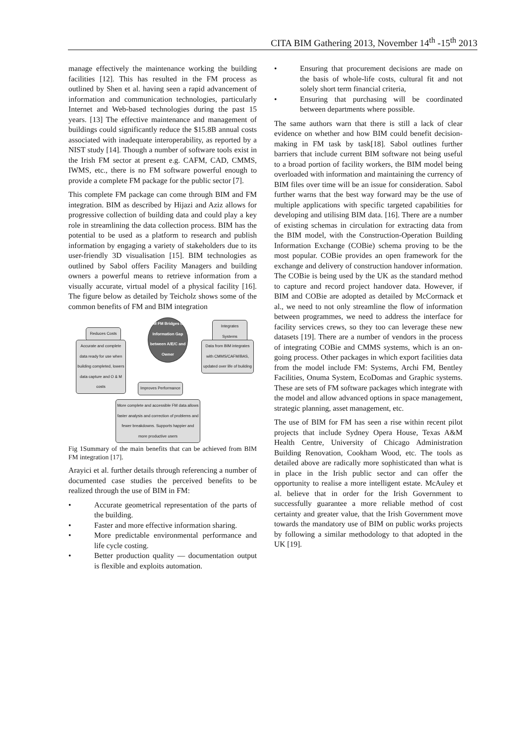CITA BIM Gathering 2013, November 14<sup>th</sup> -15<sup>th</sup> 2013
manage effectively the maintenance working the building facilities [12]. This has resulted in the FM process as outlined by Shen et al. having seen a rapid advancement of information and communication technologies, particularly Internet and Web-based technologies during the past 15 years. [13] The effective maintenance and management of buildings could significantly reduce the $15.8B annual costs associated with inadequate interoperability, as reported by a NIST study [14]. Though a number of software tools exist in the Irish FM sector at present e.g. CAFM, CAD, CMMS, IWMS, etc., there is no FM software powerful enough to provide a complete FM package for the public sector [7].
This complete FM package can come through BIM and FM integration. BIM as described by Hijazi and Aziz allows for progressive collection of building data and could play a key role in streamlining the data collection process. BIM has the potential to be used as a platform to research and publish information by engaging a variety of stakeholders due to its user-friendly 3D visualisation [15]. BIM technologies as outlined by Sabol offers Facility Managers and building owners a powerful means to retrieve information from a visually accurate, virtual model of a physical facility [16]. The figure below as detailed by Teicholz shows some of the common benefits of FM and BIM integration
Reduces Costs
BIM FM Bridges the Information Gap between A/E/C and Owner
Integrates Systems
Accurate and complete data ready for use when building completed, lowers data capture and O & M costs
Data from BIM integrates with CMMS/CAFM/BAS, updated over life of building
Improves Performance
More complete and accessible FM data allows faster analysis and correction of problems and fewer breakdowns. Supports happier and more productive users
Fig 1Summary of the main benefits that can be achieved from BIM FM integration [17].
Arayici et al. further details through referencing a number of documented case studies the perceived benefits to be realized through the use of BIM in FM:
• Accurate geometrical representation of the parts of the building.
• Faster and more effective information sharing.
• More predictable environmental performance and life cycle costing.
• Better production quality — documentation output is flexible and exploits automation.
• Ensuring that procurement decisions are made on the basis of whole-life costs, cultural fit and not solely short term financial criteria,
• Ensuring that purchasing will be coordinated between departments where possible.
The same authors warn that there is still a lack of clear evidence on whether and how BIM could benefit decision-making in FM task by task[18]. Sabol outlines further barriers that include current BIM software not being useful to a broad portion of facility workers, the BIM model being overloaded with information and maintaining the currency of BIM files over time will be an issue for consideration. Sabol further warns that the best way forward may be the use of multiple applications with specific targeted capabilities for developing and utilising BIM data. [16]. There are a number of existing schemas in circulation for extracting data from the BIM model, with the Construction-Operation Building Information Exchange (COBie) schema proving to be the most popular. COBie provides an open framework for the exchange and delivery of construction handover information. The COBie is being used by the UK as the standard method to capture and record project handover data. However, if BIM and COBie are adopted as detailed by McCormack et al., we need to not only streamline the flow of information between programmes, we need to address the interface for facility services crews, so they too can leverage these new datasets [19]. There are a number of vendors in the process of integrating COBie and CMMS systems, which is an on-going process. Other packages in which export facilities data from the model include FM: Systems, Archi FM, Bentley Facilities, Onuma System, EcoDomas and Graphic systems. These are sets of FM software packages which integrate with the model and allow advanced options in space management, strategic planning, asset management, etc.
The use of BIM for FM has seen a rise within recent pilot projects that include Sydney Opera House, Texas A&M Health Centre, University of Chicago Administration Building Renovation, Cookham Wood, etc. The tools as detailed above are radically more sophisticated than what is in place in the Irish public sector and can offer the opportunity to realise a more intelligent estate. McAuley et al. believe that in order for the Irish Government to successfully guarantee a more reliable method of cost certainty and greater value, that the Irish Government move towards the mandatory use of BIM on public works projects by following a similar methodology to that adopted in the UK [19].